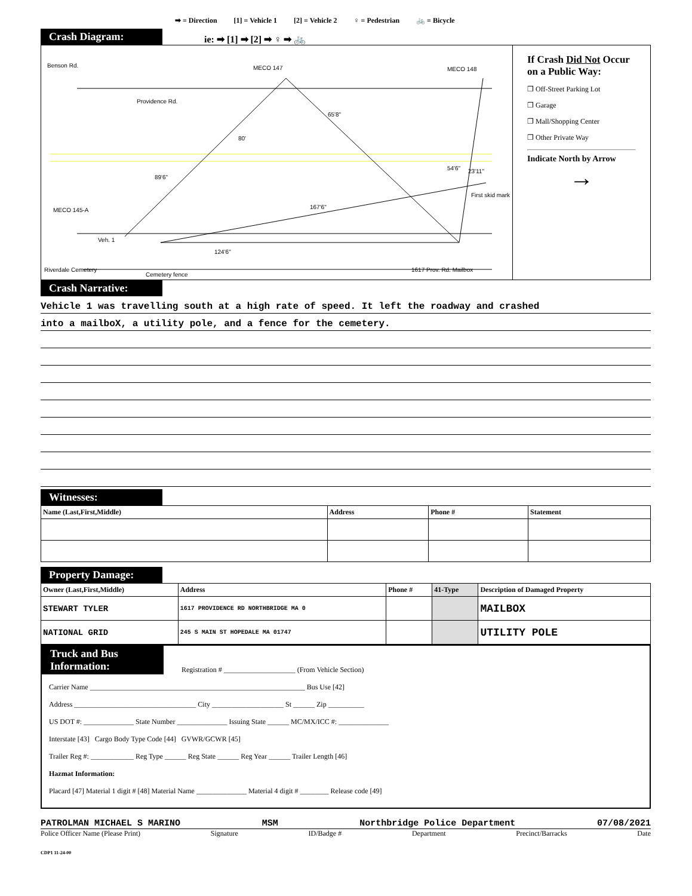➡ = Direction [1] = Vehicle 1 [2] = Vehicle 2 ♀ = Pedestrian 🚲 = Bicycle
Crash Diagram:
ie: ➡ [1] ➡ [2] ➡ ♀ ➡ 🚲
Benson Rd. MECO 147 MECO 148
Providence Rd.
65'8"
80'
89'6"
54'6" 23'11"
First skid mark
MECO 145-A 167'6"
Veh. 1
124'6"
Riverdale Cemetery
Cemetery fence
1617 Prov. Rd. Mailbox
If Crash Did Not Occur on a Public Way:
❐ Off-Street Parking Lot
❐ Garage
❐ Mall/Shopping Center
❐ Other Private Way
Indicate North by Arrow
→
Crash Narrative:
Vehicle 1 was travelling south at a high rate of speed. It left the roadway and crashed
into a mailboX, a utility pole, and a fence for the cemetery.
Witnesses:
| Name (Last,First,Middle) | Address | Phone # | Statement |
| --- | --- | --- | --- |
Property Damage:
| Owner (Last,First,Middle) | Address | Phone # | 41-Type | Description of Damaged Property |
| --- | --- | --- | --- | --- |
| STEWART TYLER | 1617 PROVIDENCE RD NORTHBRIDGE MA 0 | | | MAILBOX |
| NATIONAL GRID | 245 S MAIN ST HOPEDALE MA 01747 | | | UTILITY POLE |
Truck and Bus Information:
Registration # ____________________ (From Vehicle Section)
Carrier Name ____________________________________________________________ Bus Use [42]
Address __________________________________ City ____________________ St ______ Zip __________
US DOT #: ______________ State Number ______________ Issuing State ______ MC/MX/ICC #: ______________
Interstate [43] Cargo Body Type Code [44] GVWR/GCWR [45]
Trailer Reg #: ____________ Reg Type ______ Reg State ______ Reg Year ______ Trailer Length [46]
Hazmat Information:
Placard [47] Material 1 digit # [48] Material Name ______________ Material 4 digit # ________ Release code [49]
PATROLMAN MICHAEL S MARINO MSM Northbridge Police Department 07/08/2021
Police Officer Name (Please Print) Signature ID/Badge # Department Precinct/Barracks Date
CDP1 11-24-00